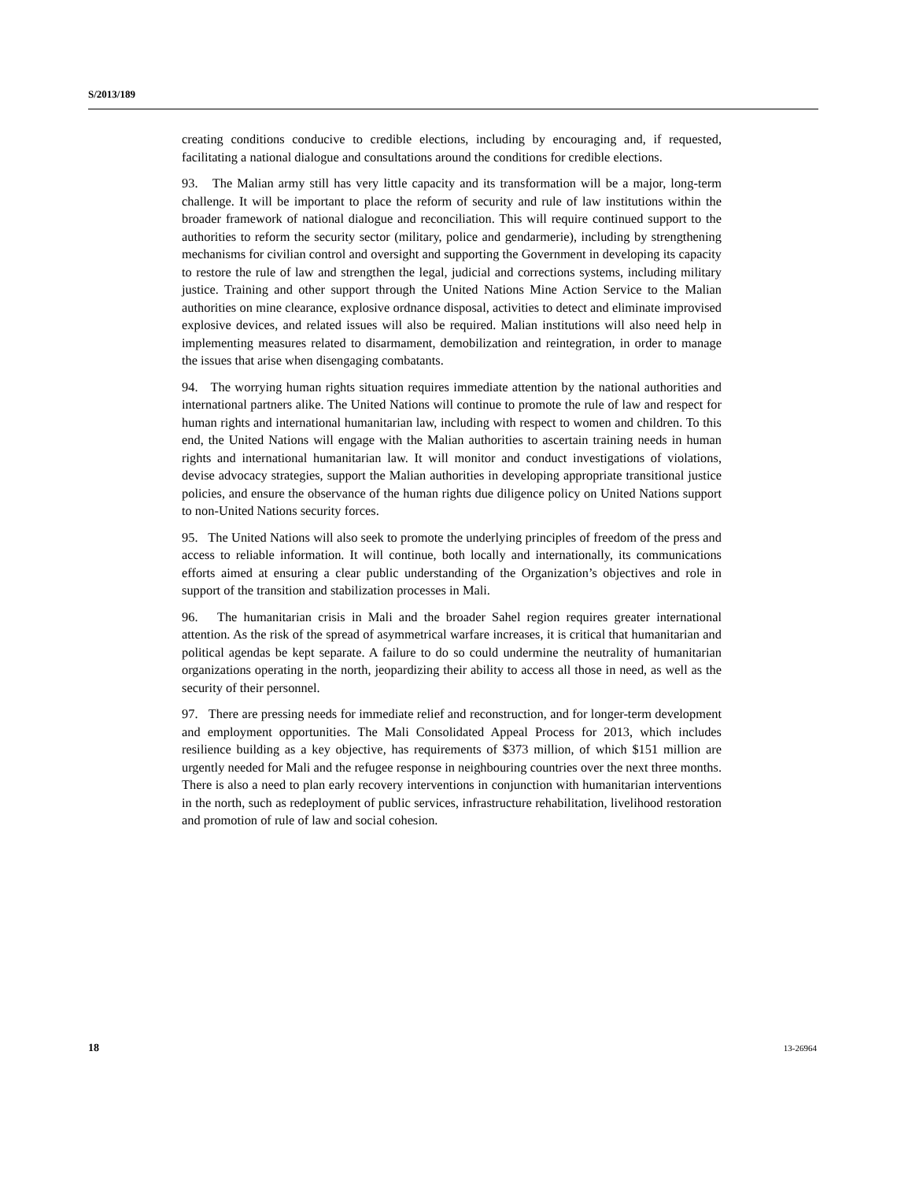S/2013/189
creating conditions conducive to credible elections, including by encouraging and, if requested, facilitating a national dialogue and consultations around the conditions for credible elections.
93. The Malian army still has very little capacity and its transformation will be a major, long-term challenge. It will be important to place the reform of security and rule of law institutions within the broader framework of national dialogue and reconciliation. This will require continued support to the authorities to reform the security sector (military, police and gendarmerie), including by strengthening mechanisms for civilian control and oversight and supporting the Government in developing its capacity to restore the rule of law and strengthen the legal, judicial and corrections systems, including military justice. Training and other support through the United Nations Mine Action Service to the Malian authorities on mine clearance, explosive ordnance disposal, activities to detect and eliminate improvised explosive devices, and related issues will also be required. Malian institutions will also need help in implementing measures related to disarmament, demobilization and reintegration, in order to manage the issues that arise when disengaging combatants.
94. The worrying human rights situation requires immediate attention by the national authorities and international partners alike. The United Nations will continue to promote the rule of law and respect for human rights and international humanitarian law, including with respect to women and children. To this end, the United Nations will engage with the Malian authorities to ascertain training needs in human rights and international humanitarian law. It will monitor and conduct investigations of violations, devise advocacy strategies, support the Malian authorities in developing appropriate transitional justice policies, and ensure the observance of the human rights due diligence policy on United Nations support to non-United Nations security forces.
95. The United Nations will also seek to promote the underlying principles of freedom of the press and access to reliable information. It will continue, both locally and internationally, its communications efforts aimed at ensuring a clear public understanding of the Organization’s objectives and role in support of the transition and stabilization processes in Mali.
96. The humanitarian crisis in Mali and the broader Sahel region requires greater international attention. As the risk of the spread of asymmetrical warfare increases, it is critical that humanitarian and political agendas be kept separate. A failure to do so could undermine the neutrality of humanitarian organizations operating in the north, jeopardizing their ability to access all those in need, as well as the security of their personnel.
97. There are pressing needs for immediate relief and reconstruction, and for longer-term development and employment opportunities. The Mali Consolidated Appeal Process for 2013, which includes resilience building as a key objective, has requirements of $373 million, of which $151 million are urgently needed for Mali and the refugee response in neighbouring countries over the next three months. There is also a need to plan early recovery interventions in conjunction with humanitarian interventions in the north, such as redeployment of public services, infrastructure rehabilitation, livelihood restoration and promotion of rule of law and social cohesion.
18 13-26964